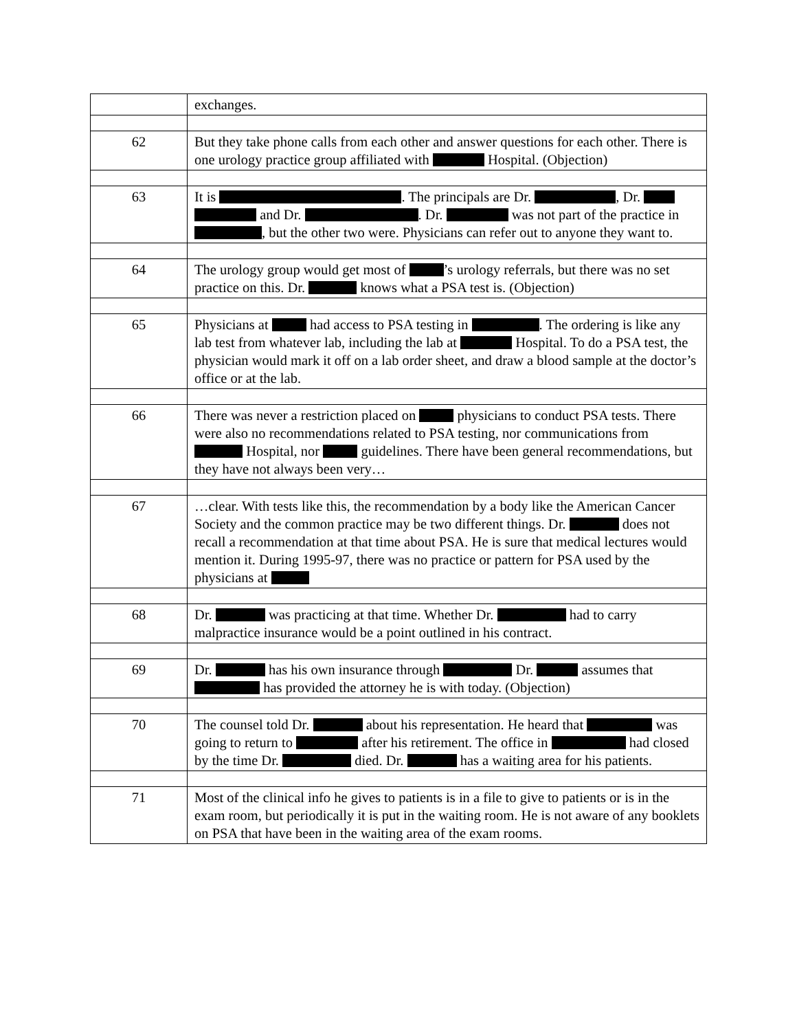| | exchanges. |
| 62 | But they take phone calls from each other and answer questions for each other. There is one urology practice group affiliated with Hospital. (Objection) |
| 63 | It is . The principals are Dr. , Dr. and Dr. . Dr. was not part of the practice in , but the other two were. Physicians can refer out to anyone they want to. |
| 64 | The urology group would get most of ’s urology referrals, but there was no set practice on this. Dr. knows what a PSA test is. (Objection) |
| 65 | Physicians at had access to PSA testing in . The ordering is like any lab test from whatever lab, including the lab at Hospital. To do a PSA test, the physician would mark it off on a lab order sheet, and draw a blood sample at the doctor’s office or at the lab. |
| 66 | There was never a restriction placed on physicians to conduct PSA tests. There were also no recommendations related to PSA testing, nor communications from Hospital, nor guidelines. There have been general recommendations, but they have not always been very… |
| 67 | …clear. With tests like this, the recommendation by a body like the American Cancer Society and the common practice may be two different things. Dr. does not recall a recommendation at that time about PSA. He is sure that medical lectures would mention it. During 1995-97, there was no practice or pattern for PSA used by the physicians at |
| 68 | Dr. was practicing at that time. Whether Dr. had to carry malpractice insurance would be a point outlined in his contract. |
| 69 | Dr. has his own insurance through Dr. assumes that has provided the attorney he is with today. (Objection) |
| 70 | The counsel told Dr. about his representation. He heard that was going to return to after his retirement. The office in had closed by the time Dr. died. Dr. has a waiting area for his patients. |
| 71 | Most of the clinical info he gives to patients is in a file to give to patients or is in the exam room, but periodically it is put in the waiting room. He is not aware of any booklets on PSA that have been in the waiting area of the exam rooms. |